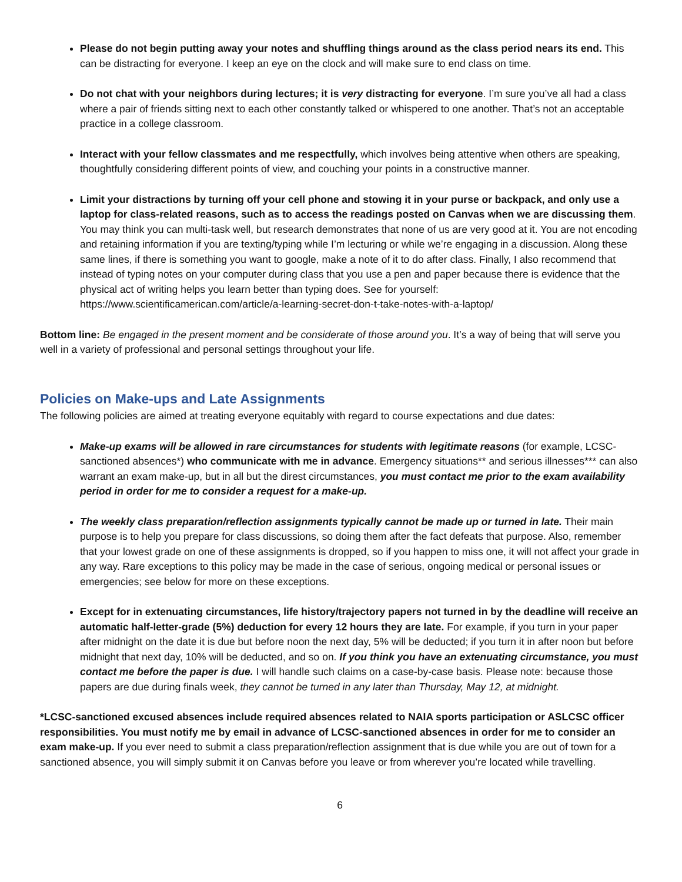Please do not begin putting away your notes and shuffling things around as the class period nears its end. This can be distracting for everyone. I keep an eye on the clock and will make sure to end class on time.
Do not chat with your neighbors during lectures; it is very distracting for everyone. I’m sure you’ve all had a class where a pair of friends sitting next to each other constantly talked or whispered to one another. That’s not an acceptable practice in a college classroom.
Interact with your fellow classmates and me respectfully, which involves being attentive when others are speaking, thoughtfully considering different points of view, and couching your points in a constructive manner.
Limit your distractions by turning off your cell phone and stowing it in your purse or backpack, and only use a laptop for class-related reasons, such as to access the readings posted on Canvas when we are discussing them. You may think you can multi-task well, but research demonstrates that none of us are very good at it. You are not encoding and retaining information if you are texting/typing while I’m lecturing or while we’re engaging in a discussion. Along these same lines, if there is something you want to google, make a note of it to do after class. Finally, I also recommend that instead of typing notes on your computer during class that you use a pen and paper because there is evidence that the physical act of writing helps you learn better than typing does. See for yourself: https://www.scientificamerican.com/article/a-learning-secret-don-t-take-notes-with-a-laptop/
Bottom line: Be engaged in the present moment and be considerate of those around you. It’s a way of being that will serve you well in a variety of professional and personal settings throughout your life.
Policies on Make-ups and Late Assignments
The following policies are aimed at treating everyone equitably with regard to course expectations and due dates:
Make-up exams will be allowed in rare circumstances for students with legitimate reasons (for example, LCSC-sanctioned absences*) who communicate with me in advance. Emergency situations** and serious illnesses*** can also warrant an exam make-up, but in all but the direst circumstances, you must contact me prior to the exam availability period in order for me to consider a request for a make-up.
The weekly class preparation/reflection assignments typically cannot be made up or turned in late. Their main purpose is to help you prepare for class discussions, so doing them after the fact defeats that purpose. Also, remember that your lowest grade on one of these assignments is dropped, so if you happen to miss one, it will not affect your grade in any way. Rare exceptions to this policy may be made in the case of serious, ongoing medical or personal issues or emergencies; see below for more on these exceptions.
Except for in extenuating circumstances, life history/trajectory papers not turned in by the deadline will receive an automatic half-letter-grade (5%) deduction for every 12 hours they are late. For example, if you turn in your paper after midnight on the date it is due but before noon the next day, 5% will be deducted; if you turn it in after noon but before midnight that next day, 10% will be deducted, and so on. If you think you have an extenuating circumstance, you must contact me before the paper is due. I will handle such claims on a case-by-case basis. Please note: because those papers are due during finals week, they cannot be turned in any later than Thursday, May 12, at midnight.
*LCSC-sanctioned excused absences include required absences related to NAIA sports participation or ASLCSC officer responsibilities. You must notify me by email in advance of LCSC-sanctioned absences in order for me to consider an exam make-up. If you ever need to submit a class preparation/reflection assignment that is due while you are out of town for a sanctioned absence, you will simply submit it on Canvas before you leave or from wherever you’re located while travelling.
6